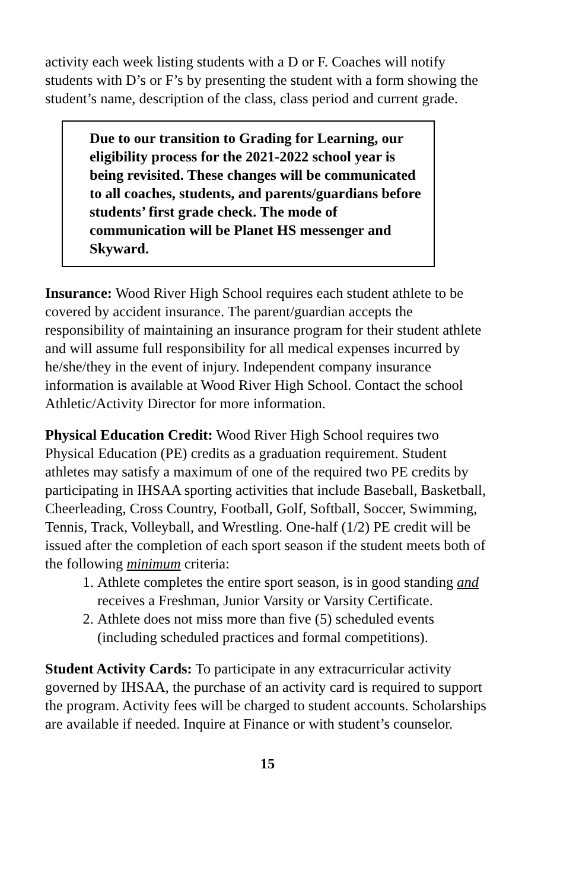activity each week listing students with a D or F. Coaches will notify students with D’s or F’s by presenting the student with a form showing the student’s name, description of the class, class period and current grade.
Due to our transition to Grading for Learning, our eligibility process for the 2021-2022 school year is being revisited. These changes will be communicated to all coaches, students, and parents/guardians before students’ first grade check. The mode of communication will be Planet HS messenger and Skyward.
Insurance: Wood River High School requires each student athlete to be covered by accident insurance. The parent/guardian accepts the responsibility of maintaining an insurance program for their student athlete and will assume full responsibility for all medical expenses incurred by he/she/they in the event of injury. Independent company insurance information is available at Wood River High School. Contact the school Athletic/Activity Director for more information.
Physical Education Credit: Wood River High School requires two Physical Education (PE) credits as a graduation requirement. Student athletes may satisfy a maximum of one of the required two PE credits by participating in IHSAA sporting activities that include Baseball, Basketball, Cheerleading, Cross Country, Football, Golf, Softball, Soccer, Swimming, Tennis, Track, Volleyball, and Wrestling. One-half (1/2) PE credit will be issued after the completion of each sport season if the student meets both of the following minimum criteria:
1. Athlete completes the entire sport season, is in good standing and receives a Freshman, Junior Varsity or Varsity Certificate.
2. Athlete does not miss more than five (5) scheduled events (including scheduled practices and formal competitions).
Student Activity Cards: To participate in any extracurricular activity governed by IHSAA, the purchase of an activity card is required to support the program. Activity fees will be charged to student accounts. Scholarships are available if needed. Inquire at Finance or with student’s counselor.
15